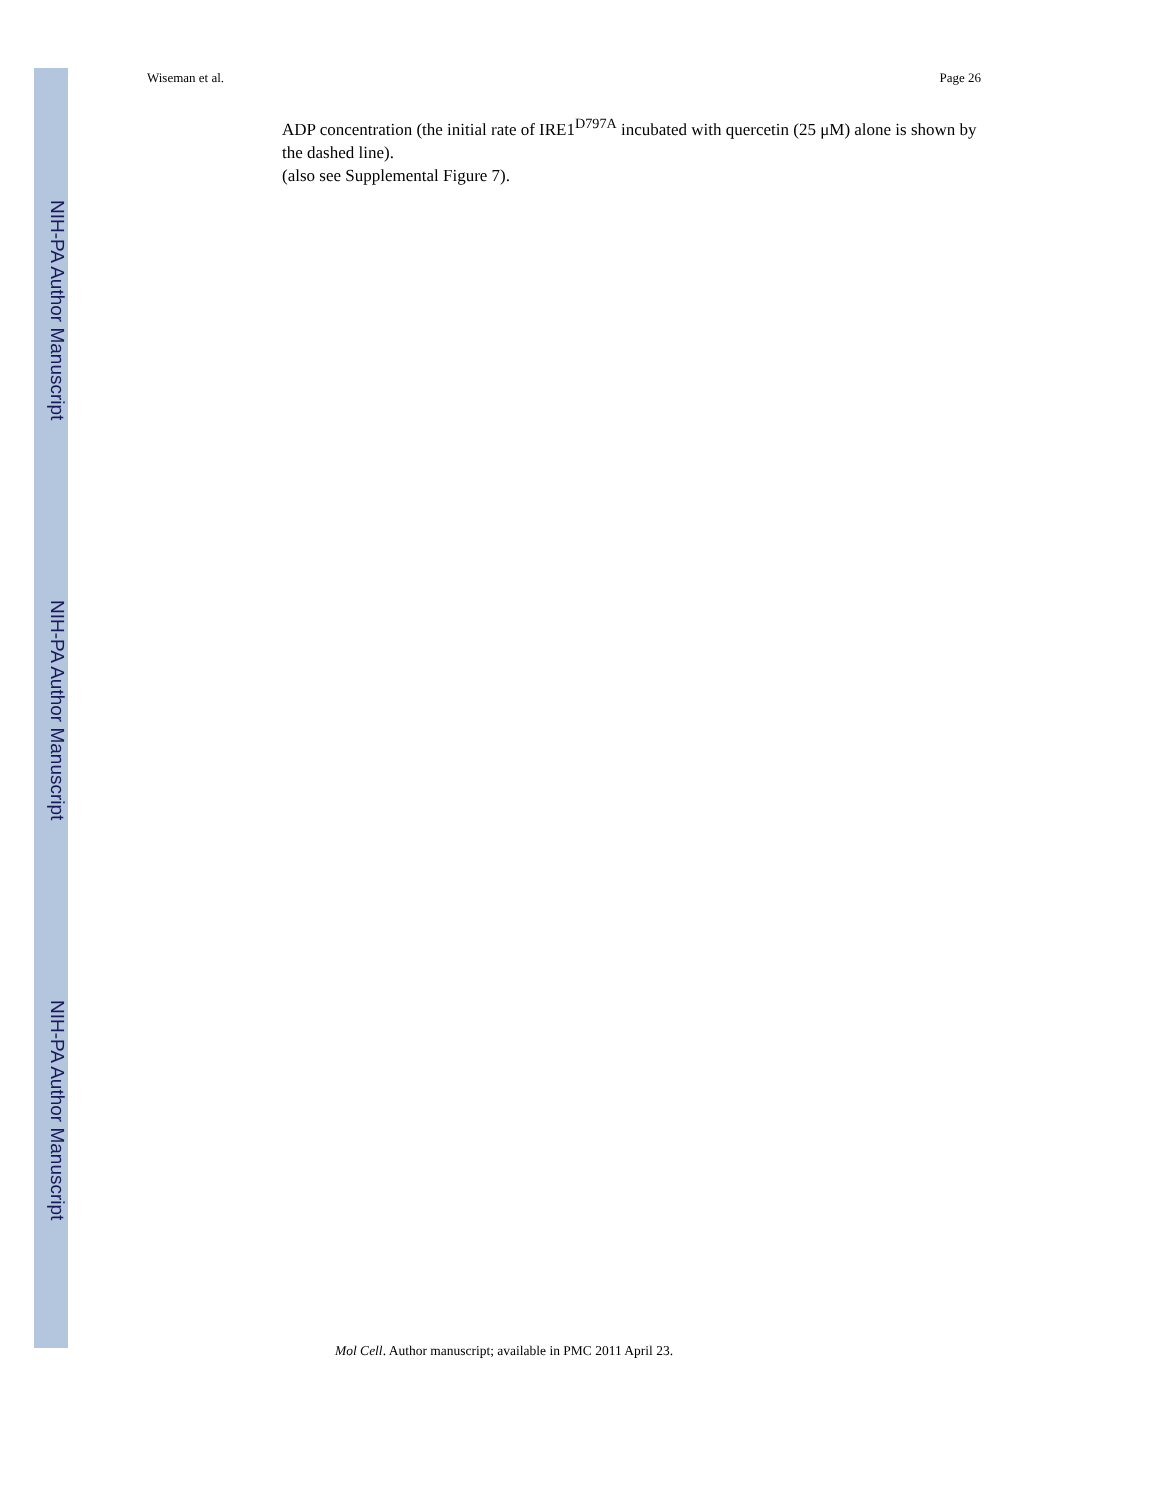NIH-PA Author Manuscript
NIH-PA Author Manuscript
NIH-PA Author Manuscript
Wiseman et al. Page 26
ADP concentration (the initial rate of IRE1<sup>D797A</sup> incubated with quercetin (25 μM) alone is shown by the dashed line).
(also see Supplemental Figure 7).
Mol Cell. Author manuscript; available in PMC 2011 April 23.